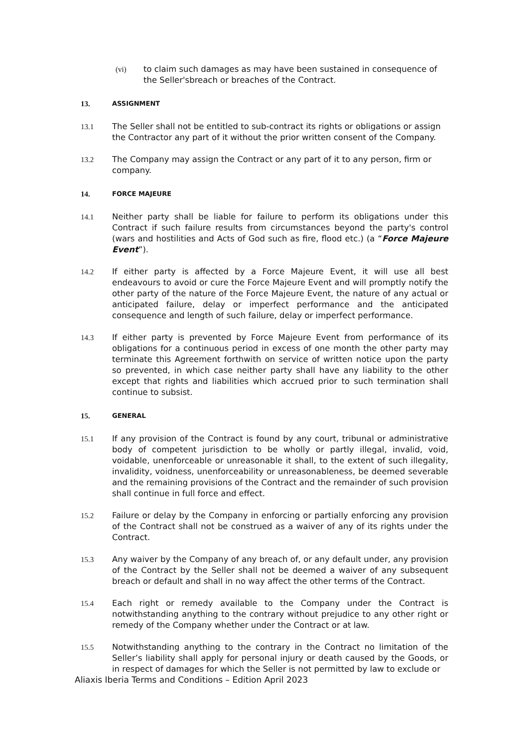(vi) to claim such damages as may have been sustained in consequence of the Seller'sbreach or breaches of the Contract.
13. ASSIGNMENT
13.1 The Seller shall not be entitled to sub-contract its rights or obligations or assign the Contractor any part of it without the prior written consent of the Company.
13.2 The Company may assign the Contract or any part of it to any person, firm or company.
14. FORCE MAJEURE
14.1 Neither party shall be liable for failure to perform its obligations under this Contract if such failure results from circumstances beyond the party's control (wars and hostilities and Acts of God such as fire, flood etc.) (a “Force Majeure Event”).
14.2 If either party is affected by a Force Majeure Event, it will use all best endeavours to avoid or cure the Force Majeure Event and will promptly notify the other party of the nature of the Force Majeure Event, the nature of any actual or anticipated failure, delay or imperfect performance and the anticipated consequence and length of such failure, delay or imperfect performance.
14.3 If either party is prevented by Force Majeure Event from performance of its obligations for a continuous period in excess of one month the other party may terminate this Agreement forthwith on service of written notice upon the party so prevented, in which case neither party shall have any liability to the other except that rights and liabilities which accrued prior to such termination shall continue to subsist.
15. GENERAL
15.1 If any provision of the Contract is found by any court, tribunal or administrative body of competent jurisdiction to be wholly or partly illegal, invalid, void, voidable, unenforceable or unreasonable it shall, to the extent of such illegality, invalidity, voidness, unenforceability or unreasonableness, be deemed severable and the remaining provisions of the Contract and the remainder of such provision shall continue in full force and effect.
15.2 Failure or delay by the Company in enforcing or partially enforcing any provision of the Contract shall not be construed as a waiver of any of its rights under the Contract.
15.3 Any waiver by the Company of any breach of, or any default under, any provision of the Contract by the Seller shall not be deemed a waiver of any subsequent breach or default and shall in no way affect the other terms of the Contract.
15.4 Each right or remedy available to the Company under the Contract is notwithstanding anything to the contrary without prejudice to any other right or remedy of the Company whether under the Contract or at law.
15.5 Notwithstanding anything to the contrary in the Contract no limitation of the Seller’s liability shall apply for personal injury or death caused by the Goods, or in respect of damages for which the Seller is not permitted by law to exclude or
Aliaxis Iberia Terms and Conditions – Edition April 2023